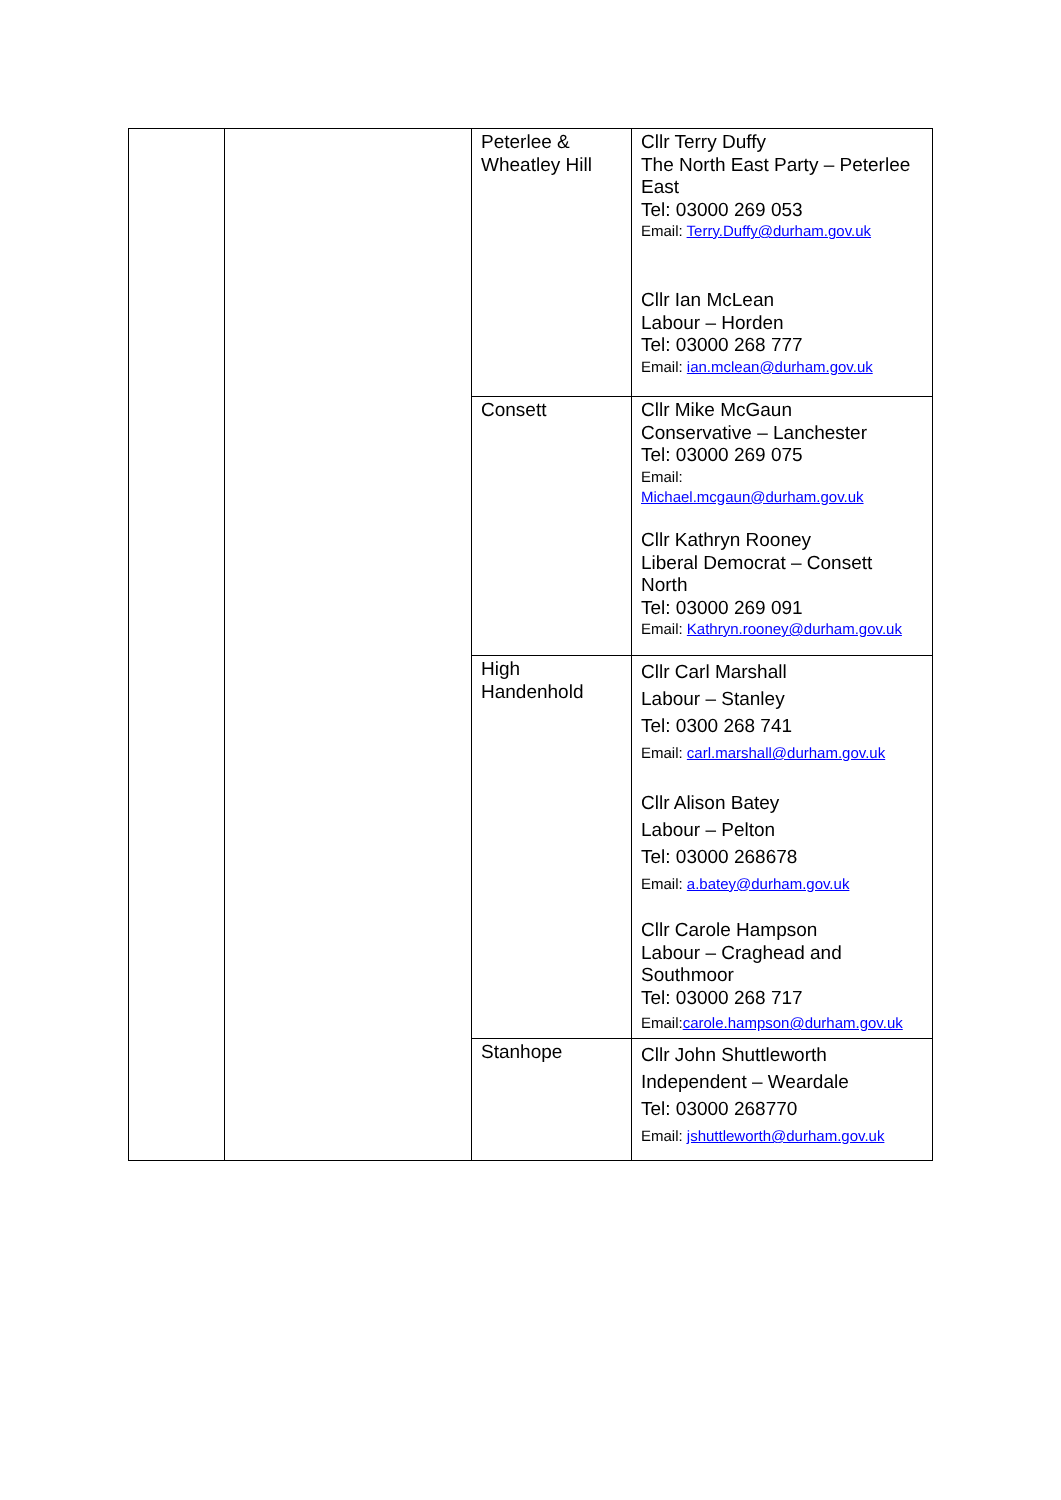| | | Peterlee & Wheatley Hill | Cllr Terry Duffy The North East Party – Peterlee East Tel: 03000 269 053 Email: Terry.Duffy@durham.gov.uk Cllr Ian McLean Labour – Horden Tel: 03000 268 777 Email: ian.mclean@durham.gov.uk |
| | | Consett | Cllr Mike McGaun Conservative – Lanchester Tel: 03000 269 075 Email: Michael.mcgaun@durham.gov.uk Cllr Kathryn Rooney Liberal Democrat – Consett North Tel: 03000 269 091 Email: Kathryn.rooney@durham.gov.uk |
| | | High Handenhold | Cllr Carl Marshall Labour – Stanley Tel: 0300 268 741 Email: carl.marshall@durham.gov.uk Cllr Alison Batey Labour – Pelton Tel: 03000 268678 Email: a.batey@durham.gov.uk Cllr Carole Hampson Labour – Craghead and Southmoor Tel: 03000 268 717 Email: carole.hampson@durham.gov.uk |
| | | Stanhope | Cllr John Shuttleworth Independent – Weardale Tel: 03000 268770 Email: jshuttleworth@durham.gov.uk |